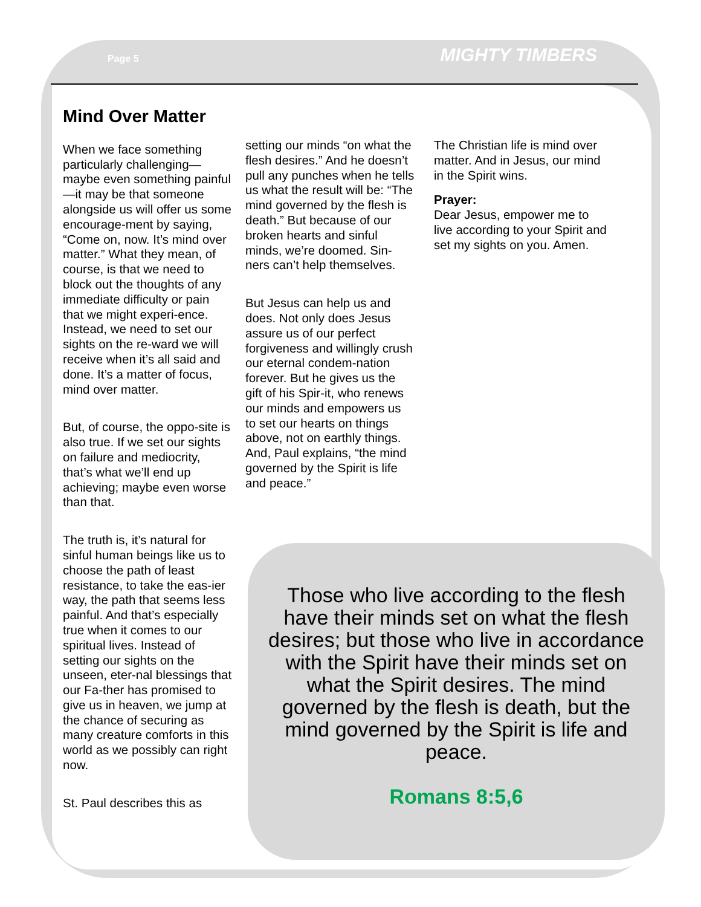Page 5 MIGHTY TIMBERS
Mind Over Matter
When we face something particularly challenging—maybe even something painful—it may be that someone alongside us will offer us some encourage-ment by saying, “Come on, now. It’s mind over matter.” What they mean, of course, is that we need to block out the thoughts of any immediate difficulty or pain that we might experi-ence. Instead, we need to set our sights on the re-ward we will receive when it’s all said and done. It’s a matter of focus, mind over matter.
But, of course, the oppo-site is also true. If we set our sights on failure and mediocrity, that’s what we’ll end up achieving; maybe even worse than that.
The truth is, it’s natural for sinful human beings like us to choose the path of least resistance, to take the eas-ier way, the path that seems less painful. And that’s especially true when it comes to our spiritual lives. Instead of setting our sights on the unseen, eter-nal blessings that our Fa-ther has promised to give us in heaven, we jump at the chance of securing as many creature comforts in this world as we possibly can right now.
St. Paul describes this as
setting our minds “on what the flesh desires.” And he doesn’t pull any punches when he tells us what the result will be: “The mind governed by the flesh is death.” But because of our broken hearts and sinful minds, we’re doomed. Sin-ners can’t help themselves.
But Jesus can help us and does. Not only does Jesus assure us of our perfect forgiveness and willingly crush our eternal condem-nation forever. But he gives us the gift of his Spir-it, who renews our minds and empowers us to set our hearts on things above, not on earthly things. And, Paul explains, “the mind governed by the Spirit is life and peace.”
The Christian life is mind over matter. And in Jesus, our mind in the Spirit wins.
Prayer:
Dear Jesus, empower me to live according to your Spirit and set my sights on you. Amen.
Those who live according to the flesh have their minds set on what the flesh desires; but those who live in accordance with the Spirit have their minds set on what the Spirit desires. The mind governed by the flesh is death, but the mind governed by the Spirit is life and peace.
Romans 8:5,6